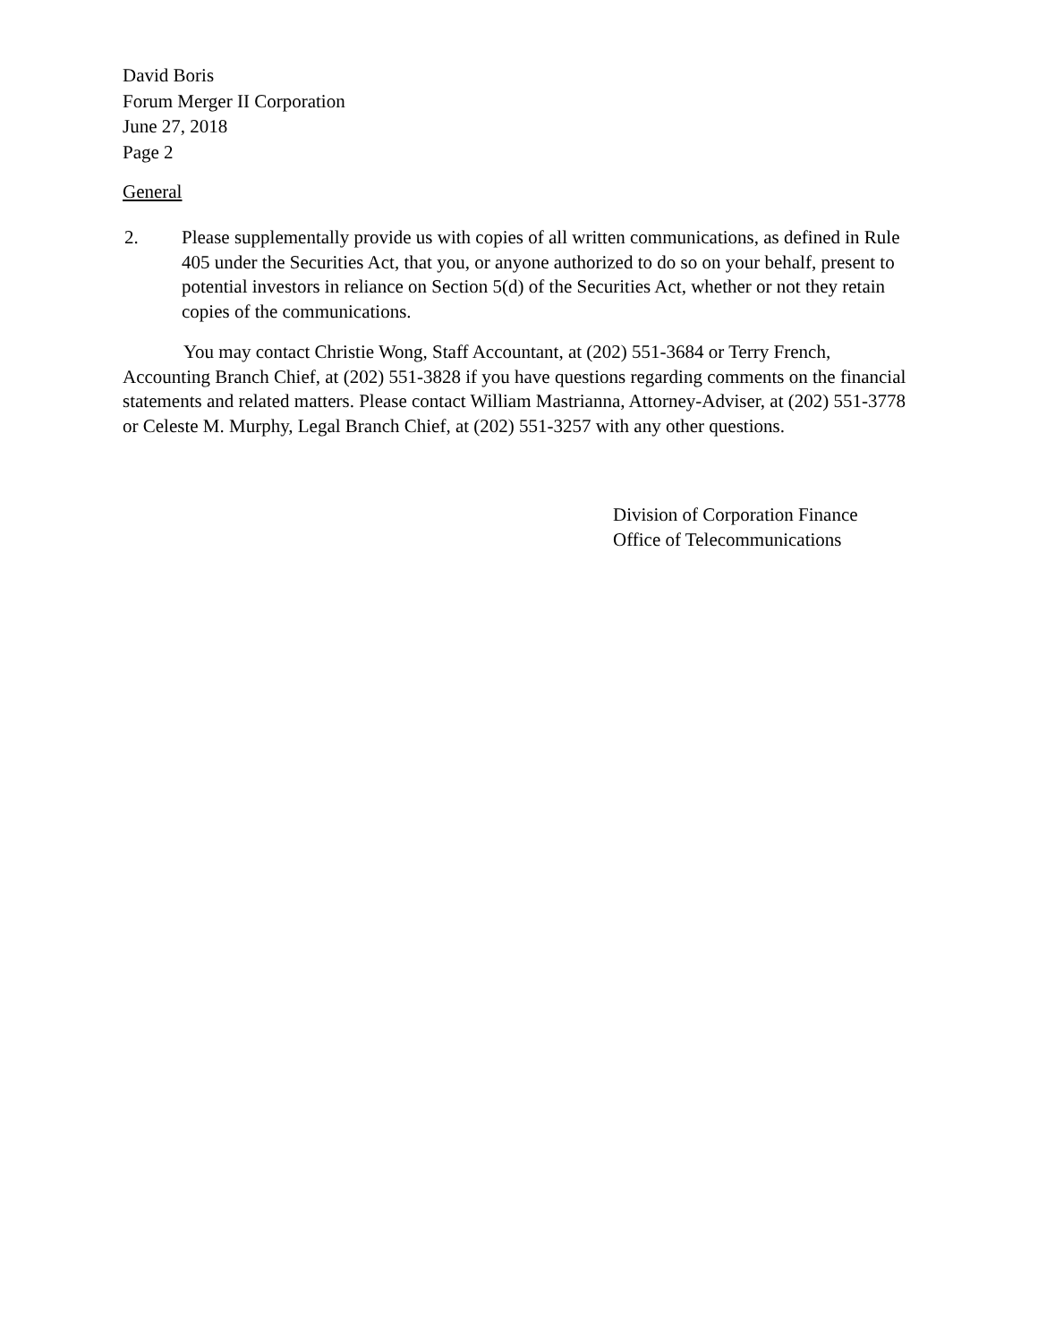David Boris
Forum Merger II Corporation
June 27, 2018
Page 2
General
2. Please supplementally provide us with copies of all written communications, as defined in Rule 405 under the Securities Act, that you, or anyone authorized to do so on your behalf, present to potential investors in reliance on Section 5(d) of the Securities Act, whether or not they retain copies of the communications.
You may contact Christie Wong, Staff Accountant, at (202) 551-3684 or Terry French, Accounting Branch Chief, at (202) 551-3828 if you have questions regarding comments on the financial statements and related matters. Please contact William Mastrianna, Attorney-Adviser, at (202) 551-3778 or Celeste M. Murphy, Legal Branch Chief, at (202) 551-3257 with any other questions.
Division of Corporation Finance
Office of Telecommunications